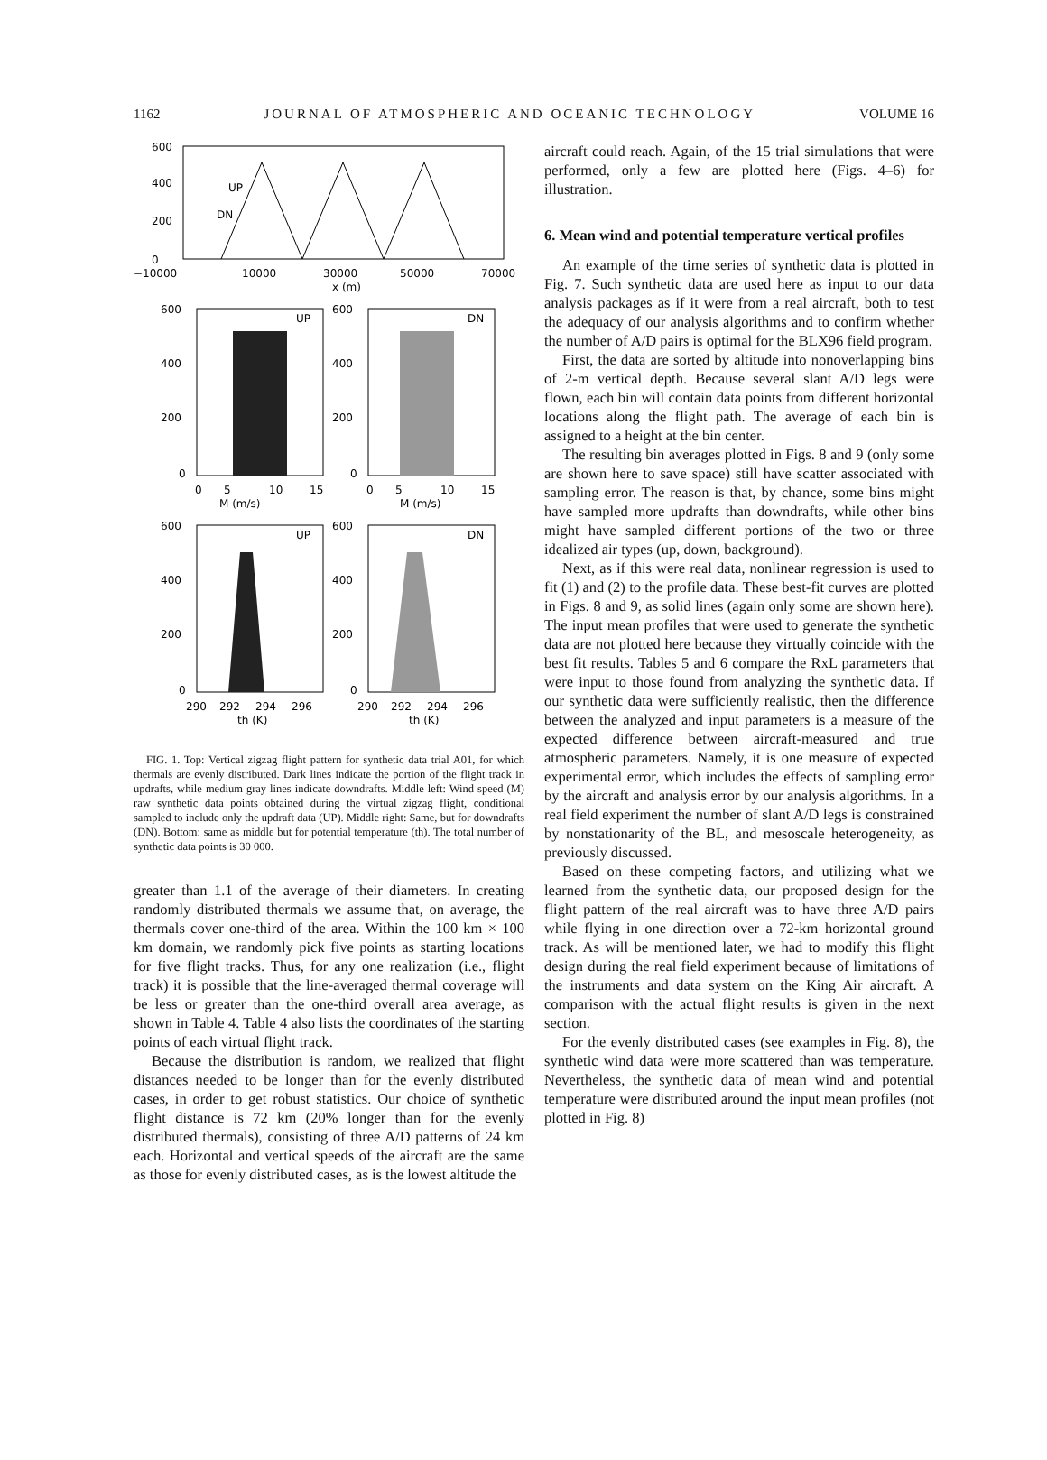1162 JOURNAL OF ATMOSPHERIC AND OCEANIC TECHNOLOGY VOLUME 16
UP
DN
600
400
200
0
−10000
10000
30000
50000
70000
x (m)
UP
DN
600
400
200
0
600
400
200
0
0
5
10
15
0
5
10
15
M (m/s)
M (m/s)
UP
DN
600
400
200
0
600
400
200
0
290
292
294
296
290
292
294
296
th (K)
th (K)
FIG. 1. Top: Vertical zigzag flight pattern for synthetic data trial A01, for which thermals are evenly distributed. Dark lines indicate the portion of the flight track in updrafts, while medium gray lines indicate downdrafts. Middle left: Wind speed (M) raw synthetic data points obtained during the virtual zigzag flight, conditional sampled to include only the updraft data (UP). Middle right: Same, but for downdrafts (DN). Bottom: same as middle but for potential temperature (th). The total number of synthetic data points is 30 000.
greater than 1.1 of the average of their diameters. In creating randomly distributed thermals we assume that, on average, the thermals cover one-third of the area. Within the 100 km × 100 km domain, we randomly pick five points as starting locations for five flight tracks. Thus, for any one realization (i.e., flight track) it is possible that the line-averaged thermal coverage will be less or greater than the one-third overall area average, as shown in Table 4. Table 4 also lists the coordinates of the starting points of each virtual flight track.
Because the distribution is random, we realized that flight distances needed to be longer than for the evenly distributed cases, in order to get robust statistics. Our choice of synthetic flight distance is 72 km (20% longer than for the evenly distributed thermals), consisting of three A/D patterns of 24 km each. Horizontal and vertical speeds of the aircraft are the same as those for evenly distributed cases, as is the lowest altitude the
aircraft could reach. Again, of the 15 trial simulations that were performed, only a few are plotted here (Figs. 4–6) for illustration.
6. Mean wind and potential temperature vertical profiles
An example of the time series of synthetic data is plotted in Fig. 7. Such synthetic data are used here as input to our data analysis packages as if it were from a real aircraft, both to test the adequacy of our analysis algorithms and to confirm whether the number of A/D pairs is optimal for the BLX96 field program.
First, the data are sorted by altitude into nonoverlapping bins of 2-m vertical depth. Because several slant A/D legs were flown, each bin will contain data points from different horizontal locations along the flight path. The average of each bin is assigned to a height at the bin center.
The resulting bin averages plotted in Figs. 8 and 9 (only some are shown here to save space) still have scatter associated with sampling error. The reason is that, by chance, some bins might have sampled more updrafts than downdrafts, while other bins might have sampled different portions of the two or three idealized air types (up, down, background).
Next, as if this were real data, nonlinear regression is used to fit (1) and (2) to the profile data. These best-fit curves are plotted in Figs. 8 and 9, as solid lines (again only some are shown here). The input mean profiles that were used to generate the synthetic data are not plotted here because they virtually coincide with the best fit results. Tables 5 and 6 compare the RxL parameters that were input to those found from analyzing the synthetic data. If our synthetic data were sufficiently realistic, then the difference between the analyzed and input parameters is a measure of the expected difference between aircraft-measured and true atmospheric parameters. Namely, it is one measure of expected experimental error, which includes the effects of sampling error by the aircraft and analysis error by our analysis algorithms. In a real field experiment the number of slant A/D legs is constrained by nonstationarity of the BL, and mesoscale heterogeneity, as previously discussed.
Based on these competing factors, and utilizing what we learned from the synthetic data, our proposed design for the flight pattern of the real aircraft was to have three A/D pairs while flying in one direction over a 72-km horizontal ground track. As will be mentioned later, we had to modify this flight design during the real field experiment because of limitations of the instruments and data system on the King Air aircraft. A comparison with the actual flight results is given in the next section.
For the evenly distributed cases (see examples in Fig. 8), the synthetic wind data were more scattered than was temperature. Nevertheless, the synthetic data of mean wind and potential temperature were distributed around the input mean profiles (not plotted in Fig. 8)